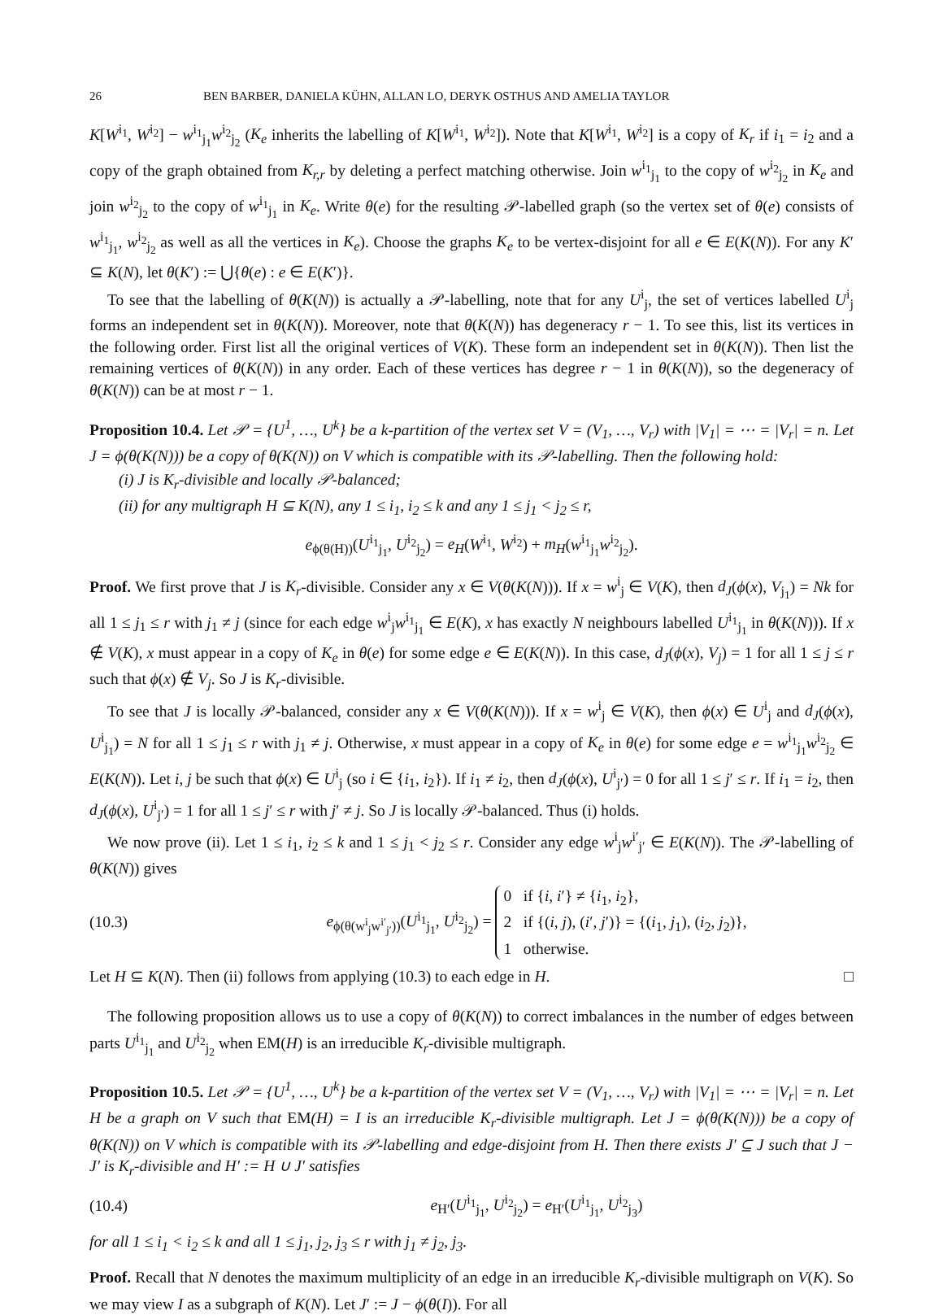26 BEN BARBER, DANIELA KÜHN, ALLAN LO, DERYK OSTHUS AND AMELIA TAYLOR
K[W<sup>i<sub>1</sub></sup>, W<sup>i<sub>2</sub></sup>] − w<sup>i<sub>1</sub></sup><sub>j<sub>1</sub></sub>w<sup>i<sub>2</sub></sup><sub>j<sub>2</sub></sub> (K<sub>e</sub> inherits the labelling of K[W<sup>i<sub>1</sub></sup>, W<sup>i<sub>2</sub></sup>]). Note that K[W<sup>i<sub>1</sub></sup>, W<sup>i<sub>2</sub></sup>] is a copy of K<sub>r</sub> if i<sub>1</sub> = i<sub>2</sub> and a copy of the graph obtained from K<sub>r,r</sub> by deleting a perfect matching otherwise. Join w<sup>i<sub>1</sub></sup><sub>j<sub>1</sub></sub> to the copy of w<sup>i<sub>2</sub></sup><sub>j<sub>2</sub></sub> in K<sub>e</sub> and join w<sup>i<sub>2</sub></sup><sub>j<sub>2</sub></sub> to the copy of w<sup>i<sub>1</sub></sup><sub>j<sub>1</sub></sub> in K<sub>e</sub>. Write θ(e) for the resulting 𝒫-labelled graph (so the vertex set of θ(e) consists of w<sup>i<sub>1</sub></sup><sub>j<sub>1</sub></sub>, w<sup>i<sub>2</sub></sup><sub>j<sub>2</sub></sub> as well as all the vertices in K<sub>e</sub>). Choose the graphs K<sub>e</sub> to be vertex-disjoint for all e ∈ E(K(N)). For any K′ ⊆ K(N), let θ(K′) := ⋃{θ(e) : e ∈ E(K′)}.
To see that the labelling of θ(K(N)) is actually a 𝒫-labelling, note that for any U<sup>i</sup><sub>j</sub>, the set of vertices labelled U<sup>i</sup><sub>j</sub> forms an independent set in θ(K(N)). Moreover, note that θ(K(N)) has degeneracy r − 1. To see this, list its vertices in the following order. First list all the original vertices of V(K). These form an independent set in θ(K(N)). Then list the remaining vertices of θ(K(N)) in any order. Each of these vertices has degree r − 1 in θ(K(N)), so the degeneracy of θ(K(N)) can be at most r − 1.
Proposition 10.4. Let 𝒫 = {U<sup>1</sup>, …, U<sup>k</sup>} be a k-partition of the vertex set V = (V<sub>1</sub>, …, V<sub>r</sub>) with |V<sub>1</sub>| = ⋯ = |V<sub>r</sub>| = n. Let J = ϕ(θ(K(N))) be a copy of θ(K(N)) on V which is compatible with its 𝒫-labelling. Then the following hold:
(i) J is K<sub>r</sub>-divisible and locally 𝒫-balanced;
(ii) for any multigraph H ⊆ K(N), any 1 ≤ i<sub>1</sub>, i<sub>2</sub> ≤ k and any 1 ≤ j<sub>1</sub> < j<sub>2</sub> ≤ r,
e<sub>ϕ(θ(H))</sub>(U<sup>i<sub>1</sub></sup><sub>j<sub>1</sub></sub>, U<sup>i<sub>2</sub></sup><sub>j<sub>2</sub></sub>) = e<sub>H</sub>(W<sup>i<sub>1</sub></sup>, W<sup>i<sub>2</sub></sup>) + m<sub>H</sub>(w<sup>i<sub>1</sub></sup><sub>j<sub>1</sub></sub>w<sup>i<sub>2</sub></sup><sub>j<sub>2</sub></sub>).
Proof. We first prove that J is K<sub>r</sub>-divisible. Consider any x ∈ V(θ(K(N))). If x = w<sup>i</sup><sub>j</sub> ∈ V(K), then d<sub>J</sub>(ϕ(x), V<sub>j<sub>1</sub></sub>) = Nk for all 1 ≤ j<sub>1</sub> ≤ r with j<sub>1</sub> ≠ j (since for each edge w<sup>i</sup><sub>j</sub>w<sup>i<sub>1</sub></sup><sub>j<sub>1</sub></sub> ∈ E(K), x has exactly N neighbours labelled U<sup>i<sub>1</sub></sup><sub>j<sub>1</sub></sub> in θ(K(N))). If x ∉ V(K), x must appear in a copy of K<sub>e</sub> in θ(e) for some edge e ∈ E(K(N)). In this case, d<sub>J</sub>(ϕ(x), V<sub>j</sub>) = 1 for all 1 ≤ j ≤ r such that ϕ(x) ∉ V<sub>j</sub>. So J is K<sub>r</sub>-divisible.
To see that J is locally 𝒫-balanced, consider any x ∈ V(θ(K(N))). If x = w<sup>i</sup><sub>j</sub> ∈ V(K), then ϕ(x) ∈ U<sup>i</sup><sub>j</sub> and d<sub>J</sub>(ϕ(x), U<sup>i</sup><sub>j<sub>1</sub></sub>) = N for all 1 ≤ j<sub>1</sub> ≤ r with j<sub>1</sub> ≠ j. Otherwise, x must appear in a copy of K<sub>e</sub> in θ(e) for some edge e = w<sup>i<sub>1</sub></sup><sub>j<sub>1</sub></sub>w<sup>i<sub>2</sub></sup><sub>j<sub>2</sub></sub> ∈ E(K(N)). Let i, j be such that ϕ(x) ∈ U<sup>i</sup><sub>j</sub> (so i ∈ {i<sub>1</sub>, i<sub>2</sub>}). If i<sub>1</sub> ≠ i<sub>2</sub>, then d<sub>J</sub>(ϕ(x), U<sup>i</sup><sub>j′</sub>) = 0 for all 1 ≤ j′ ≤ r. If i<sub>1</sub> = i<sub>2</sub>, then d<sub>J</sub>(ϕ(x), U<sup>i</sup><sub>j′</sub>) = 1 for all 1 ≤ j′ ≤ r with j′ ≠ j. So J is locally 𝒫-balanced. Thus (i) holds.
We now prove (ii). Let 1 ≤ i<sub>1</sub>, i<sub>2</sub> ≤ k and 1 ≤ j<sub>1</sub> < j<sub>2</sub> ≤ r. Consider any edge w<sup>i</sup><sub>j</sub>w<sup>i′</sup><sub>j′</sub> ∈ E(K(N)). The 𝒫-labelling of θ(K(N)) gives
(10.3)
e<sub>ϕ(θ(w<sup>i</sup><sub>j</sub>w<sup>i′</sup><sub>j′</sub>))</sub>(U<sup>i<sub>1</sub></sup><sub>j<sub>1</sub></sub>, U<sup>i<sub>2</sub></sup><sub>j<sub>2</sub></sub>) = 0 if {i, i′} ≠ {i<sub>1</sub>, i<sub>2</sub>},
2 if {(i, j), (i′, j′)} = {(i<sub>1</sub>, j<sub>1</sub>), (i<sub>2</sub>, j<sub>2</sub>)},
1 otherwise.
Let H ⊆ K(N). Then (ii) follows from applying (10.3) to each edge in H. □
The following proposition allows us to use a copy of θ(K(N)) to correct imbalances in the number of edges between parts U<sup>i<sub>1</sub></sup><sub>j<sub>1</sub></sub> and U<sup>i<sub>2</sub></sup><sub>j<sub>2</sub></sub> when EM(H) is an irreducible K<sub>r</sub>-divisible multigraph.
Proposition 10.5. Let 𝒫 = {U<sup>1</sup>, …, U<sup>k</sup>} be a k-partition of the vertex set V = (V<sub>1</sub>, …, V<sub>r</sub>) with |V<sub>1</sub>| = ⋯ = |V<sub>r</sub>| = n. Let H be a graph on V such that EM(H) = I is an irreducible K<sub>r</sub>-divisible multigraph. Let J = ϕ(θ(K(N))) be a copy of θ(K(N)) on V which is compatible with its 𝒫-labelling and edge-disjoint from H. Then there exists J′ ⊆ J such that J − J′ is K<sub>r</sub>-divisible and H′ := H ∪ J′ satisfies
(10.4)
e<sub>H′</sub>(U<sup>i<sub>1</sub></sup><sub>j<sub>1</sub></sub>, U<sup>i<sub>2</sub></sup><sub>j<sub>2</sub></sub>) = e<sub>H′</sub>(U<sup>i<sub>1</sub></sup><sub>j<sub>1</sub></sub>, U<sup>i<sub>2</sub></sup><sub>j<sub>3</sub></sub>)
for all 1 ≤ i<sub>1</sub> < i<sub>2</sub> ≤ k and all 1 ≤ j<sub>1</sub>, j<sub>2</sub>, j<sub>3</sub> ≤ r with j<sub>1</sub> ≠ j<sub>2</sub>, j<sub>3</sub>.
Proof. Recall that N denotes the maximum multiplicity of an edge in an irreducible K<sub>r</sub>-divisible multigraph on V(K). So we may view I as a subgraph of K(N). Let J′ := J − ϕ(θ(I)). For all